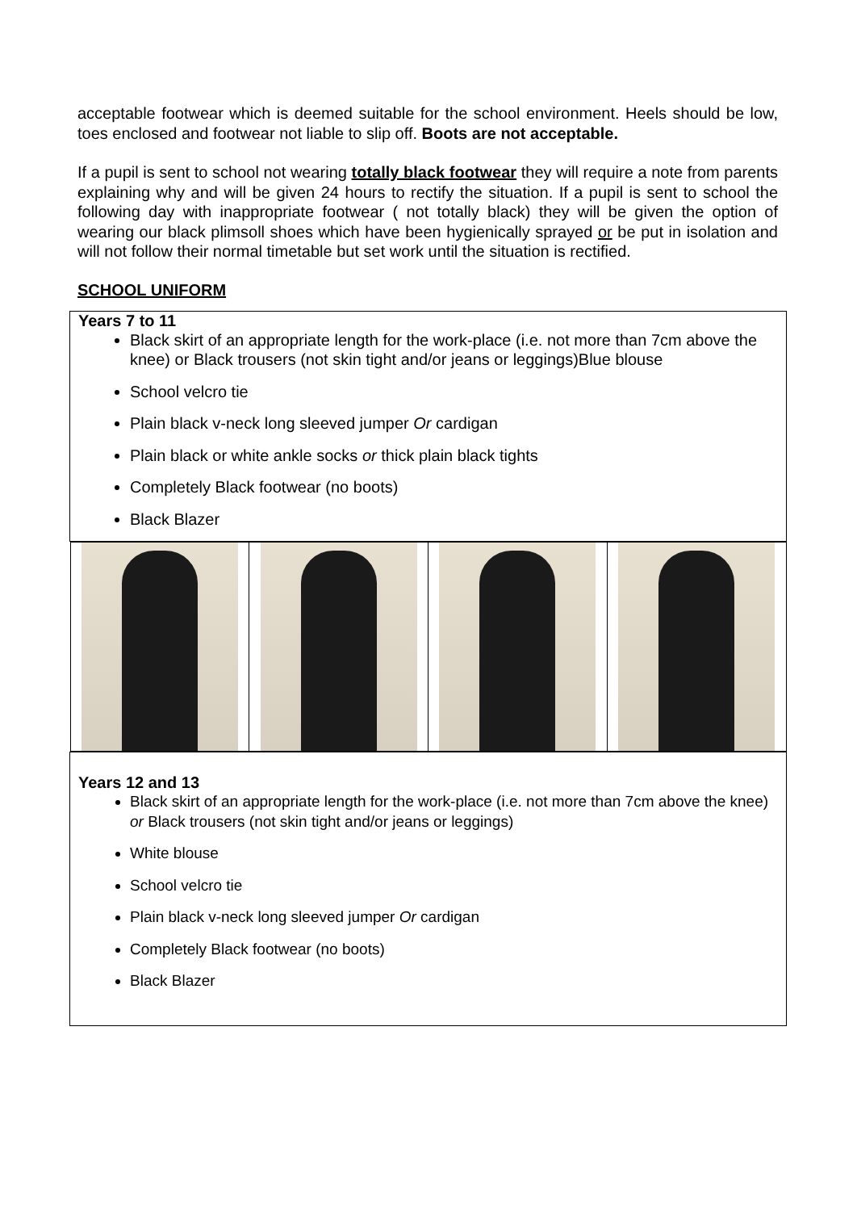acceptable footwear which is deemed suitable for the school environment. Heels should be low, toes enclosed and footwear not liable to slip off. Boots are not acceptable.
If a pupil is sent to school not wearing totally black footwear they will require a note from parents explaining why and will be given 24 hours to rectify the situation. If a pupil is sent to school the following day with inappropriate footwear ( not totally black) they will be given the option of wearing our black plimsoll shoes which have been hygienically sprayed or be put in isolation and will not follow their normal timetable but set work until the situation is rectified.
SCHOOL UNIFORM
| Years 7 to 11 Black skirt of an appropriate length for the work-place (i.e. not more than 7cm above the knee) or Black trousers (not skin tight and/or jeans or leggings)Blue blouse School velcro tie Plain black v-neck long sleeved jumper Or cardigan Plain black or white ankle socks or thick plain black tights Completely Black footwear (no boots) Black Blazer |
| Years 12 and 13 Black skirt of an appropriate length for the work-place (i.e. not more than 7cm above the knee) or Black trousers (not skin tight and/or jeans or leggings) White blouse School velcro tie Plain black v-neck long sleeved jumper Or cardigan Completely Black footwear (no boots) Black Blazer |